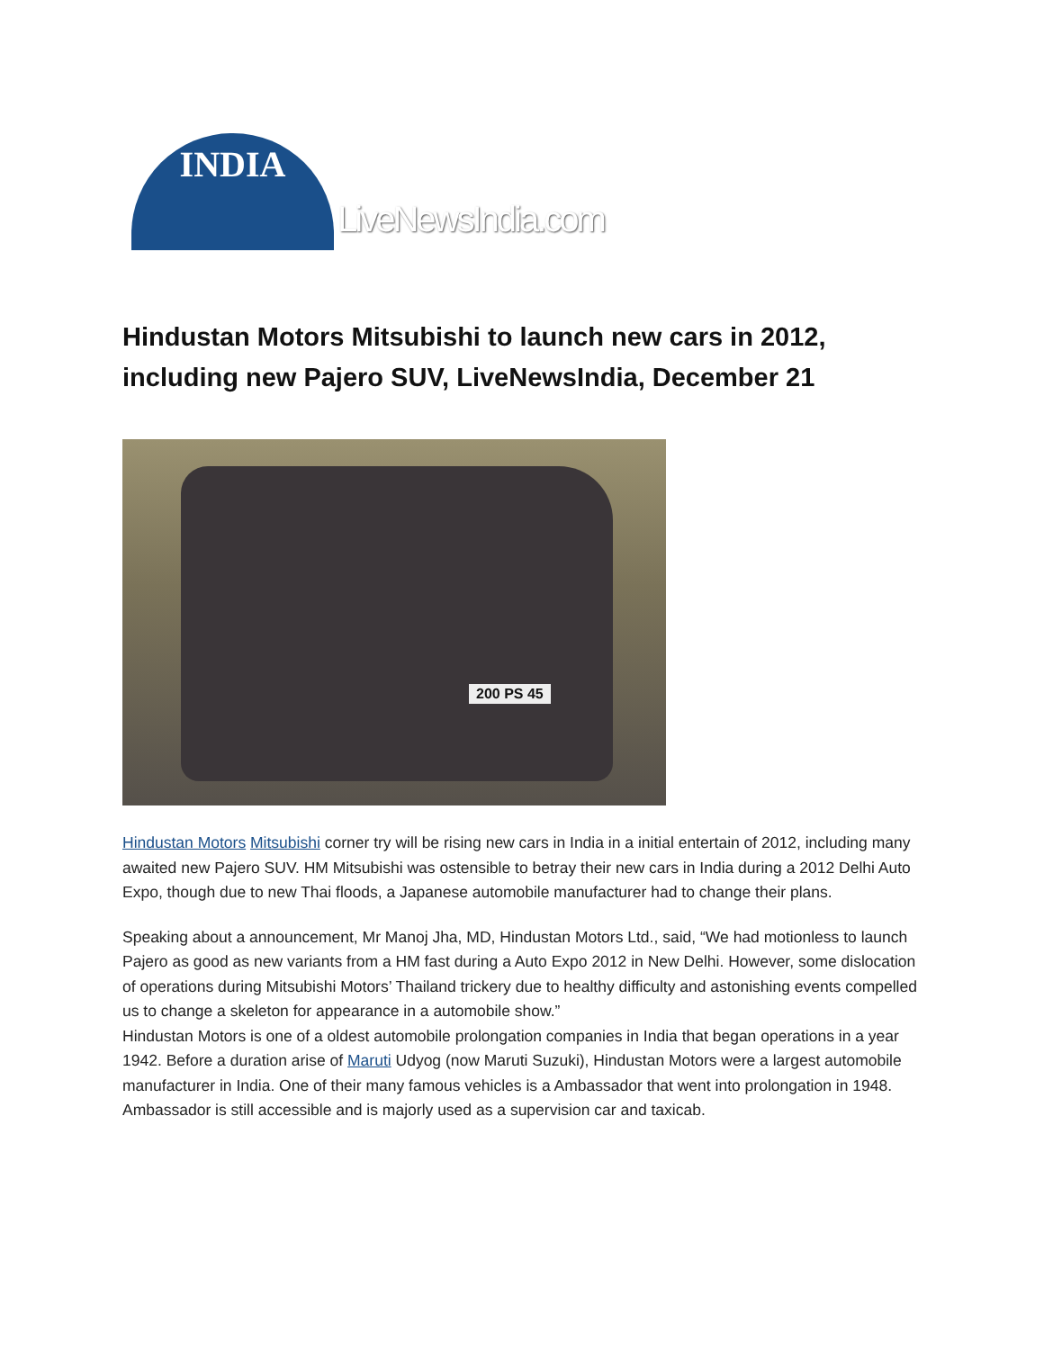INDIA
LiveNewsIndia.com
Hindustan Motors Mitsubishi to launch new cars in 2012, including new Pajero SUV, LiveNewsIndia, December 21
200 PS 45
Hindustan Motors Mitsubishi corner try will be rising new cars in India in a initial entertain of 2012, including many awaited new Pajero SUV. HM Mitsubishi was ostensible to betray their new cars in India during a 2012 Delhi Auto Expo, though due to new Thai floods, a Japanese automobile manufacturer had to change their plans.
Speaking about a announcement, Mr Manoj Jha, MD, Hindustan Motors Ltd., said, “We had motionless to launch Pajero as good as new variants from a HM fast during a Auto Expo 2012 in New Delhi. However, some dislocation of operations during Mitsubishi Motors’ Thailand trickery due to healthy difficulty and astonishing events compelled us to change a skeleton for appearance in a automobile show.”
Hindustan Motors is one of a oldest automobile prolongation companies in India that began operations in a year 1942. Before a duration arise of Maruti Udyog (now Maruti Suzuki), Hindustan Motors were a largest automobile manufacturer in India. One of their many famous vehicles is a Ambassador that went into prolongation in 1948. Ambassador is still accessible and is majorly used as a supervision car and taxicab.